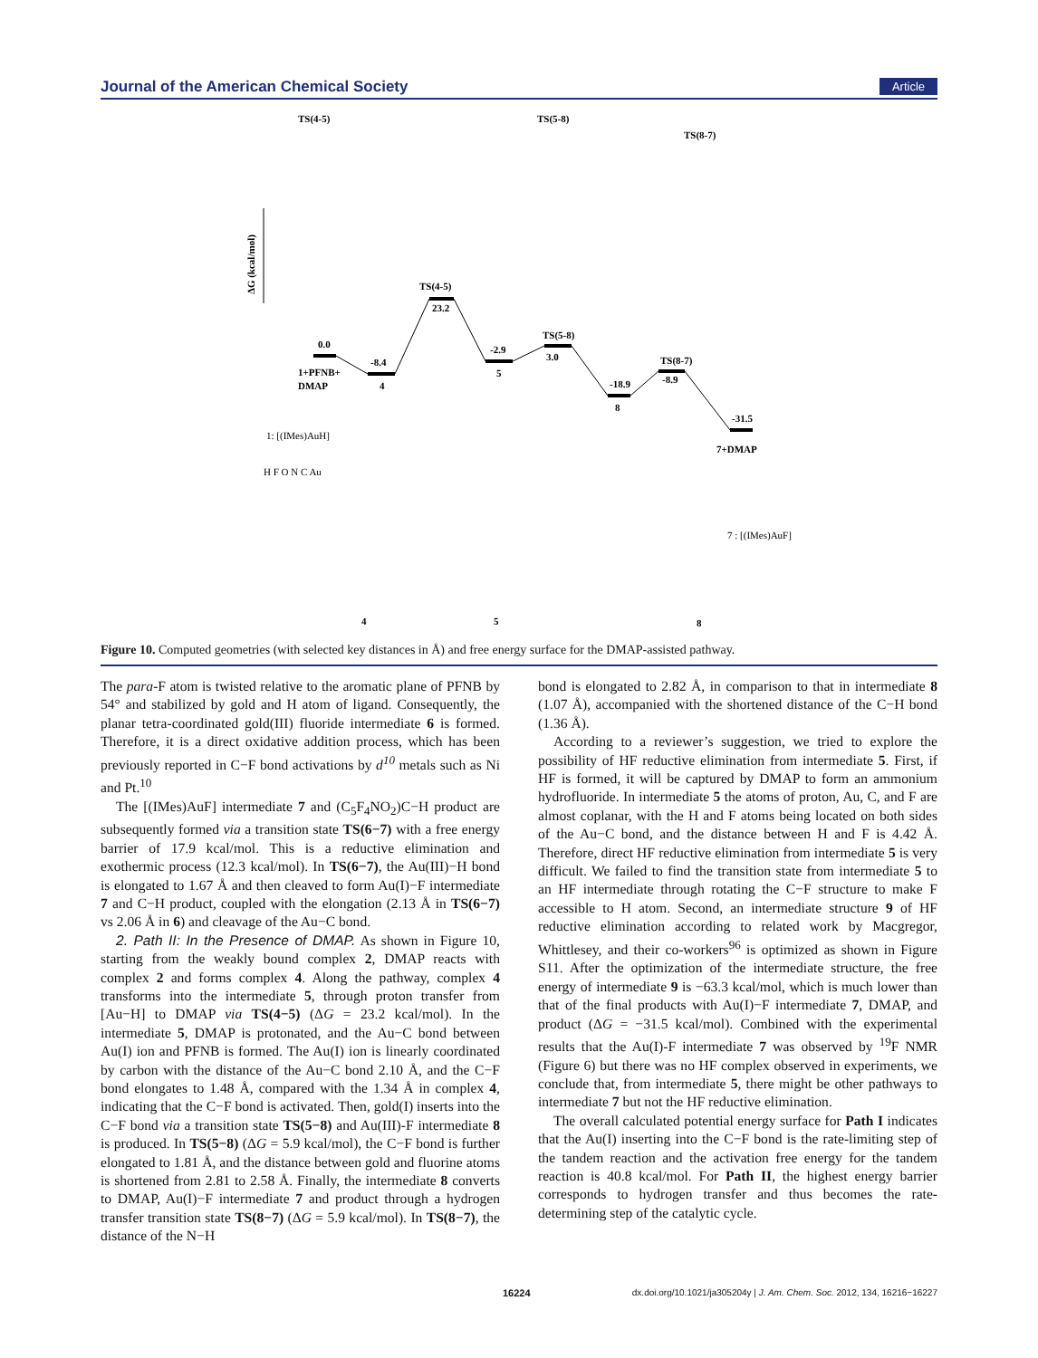Journal of the American Chemical Society Article
TS(4-5)
TS(5-8)
TS(8-7)
ΔG (kcal/mol)
0.0
-8.4
23.2
TS(4-5)
-2.9
3.0
TS(5-8)
-18.9
-8.9
TS(8-7)
-31.5
1+PFNB+
DMAP
4
5
8
7+DMAP
1: [(IMes)AuH]
7 : [(IMes)AuF]
H F O N C Au
4
5
8
Figure 10. Computed geometries (with selected key distances in Å) and free energy surface for the DMAP-assisted pathway.
The para-F atom is twisted relative to the aromatic plane of PFNB by 54° and stabilized by gold and H atom of ligand. Consequently, the planar tetra-coordinated gold(III) fluoride intermediate 6 is formed. Therefore, it is a direct oxidative addition process, which has been previously reported in C−F bond activations by d<sup>10</sup> metals such as Ni and Pt.<sup>10</sup>
The [(IMes)AuF] intermediate 7 and (C<sub>5</sub>F<sub>4</sub>NO<sub>2</sub>)C−H product are subsequently formed via a transition state TS(6−7) with a free energy barrier of 17.9 kcal/mol. This is a reductive elimination and exothermic process (12.3 kcal/mol). In TS(6−7), the Au(III)−H bond is elongated to 1.67 Å and then cleaved to form Au(I)−F intermediate 7 and C−H product, coupled with the elongation (2.13 Å in TS(6−7) vs 2.06 Å in 6) and cleavage of the Au−C bond.
2. Path II: In the Presence of DMAP. As shown in Figure 10, starting from the weakly bound complex 2, DMAP reacts with complex 2 and forms complex 4. Along the pathway, complex 4 transforms into the intermediate 5, through proton transfer from [Au−H] to DMAP via TS(4−5) (ΔG = 23.2 kcal/mol). In the intermediate 5, DMAP is protonated, and the Au−C bond between Au(I) ion and PFNB is formed. The Au(I) ion is linearly coordinated by carbon with the distance of the Au−C bond 2.10 Å, and the C−F bond elongates to 1.48 Å, compared with the 1.34 Å in complex 4, indicating that the C−F bond is activated. Then, gold(I) inserts into the C−F bond via a transition state TS(5−8) and Au(III)-F intermediate 8 is produced. In TS(5−8) (ΔG = 5.9 kcal/mol), the C−F bond is further elongated to 1.81 Å, and the distance between gold and fluorine atoms is shortened from 2.81 to 2.58 Å. Finally, the intermediate 8 converts to DMAP, Au(I)−F intermediate 7 and product through a hydrogen transfer transition state TS(8−7) (ΔG = 5.9 kcal/mol). In TS(8−7), the distance of the N−H
bond is elongated to 2.82 Å, in comparison to that in intermediate 8 (1.07 Å), accompanied with the shortened distance of the C−H bond (1.36 Å).
According to a reviewer’s suggestion, we tried to explore the possibility of HF reductive elimination from intermediate 5. First, if HF is formed, it will be captured by DMAP to form an ammonium hydrofluoride. In intermediate 5 the atoms of proton, Au, C, and F are almost coplanar, with the H and F atoms being located on both sides of the Au−C bond, and the distance between H and F is 4.42 Å. Therefore, direct HF reductive elimination from intermediate 5 is very difficult. We failed to find the transition state from intermediate 5 to an HF intermediate through rotating the C−F structure to make F accessible to H atom. Second, an intermediate structure 9 of HF reductive elimination according to related work by Macgregor, Whittlesey, and their co-workers<sup>96</sup> is optimized as shown in Figure S11. After the optimization of the intermediate structure, the free energy of intermediate 9 is −63.3 kcal/mol, which is much lower than that of the final products with Au(I)−F intermediate 7, DMAP, and product (ΔG = −31.5 kcal/mol). Combined with the experimental results that the Au(I)-F intermediate 7 was observed by <sup>19</sup>F NMR (Figure 6) but there was no HF complex observed in experiments, we conclude that, from intermediate 5, there might be other pathways to intermediate 7 but not the HF reductive elimination.
The overall calculated potential energy surface for Path I indicates that the Au(I) inserting into the C−F bond is the rate-limiting step of the tandem reaction and the activation free energy for the tandem reaction is 40.8 kcal/mol. For Path II, the highest energy barrier corresponds to hydrogen transfer and thus becomes the rate-determining step of the catalytic cycle.
16224 dx.doi.org/10.1021/ja305204y | J. Am. Chem. Soc. 2012, 134, 16216−16227